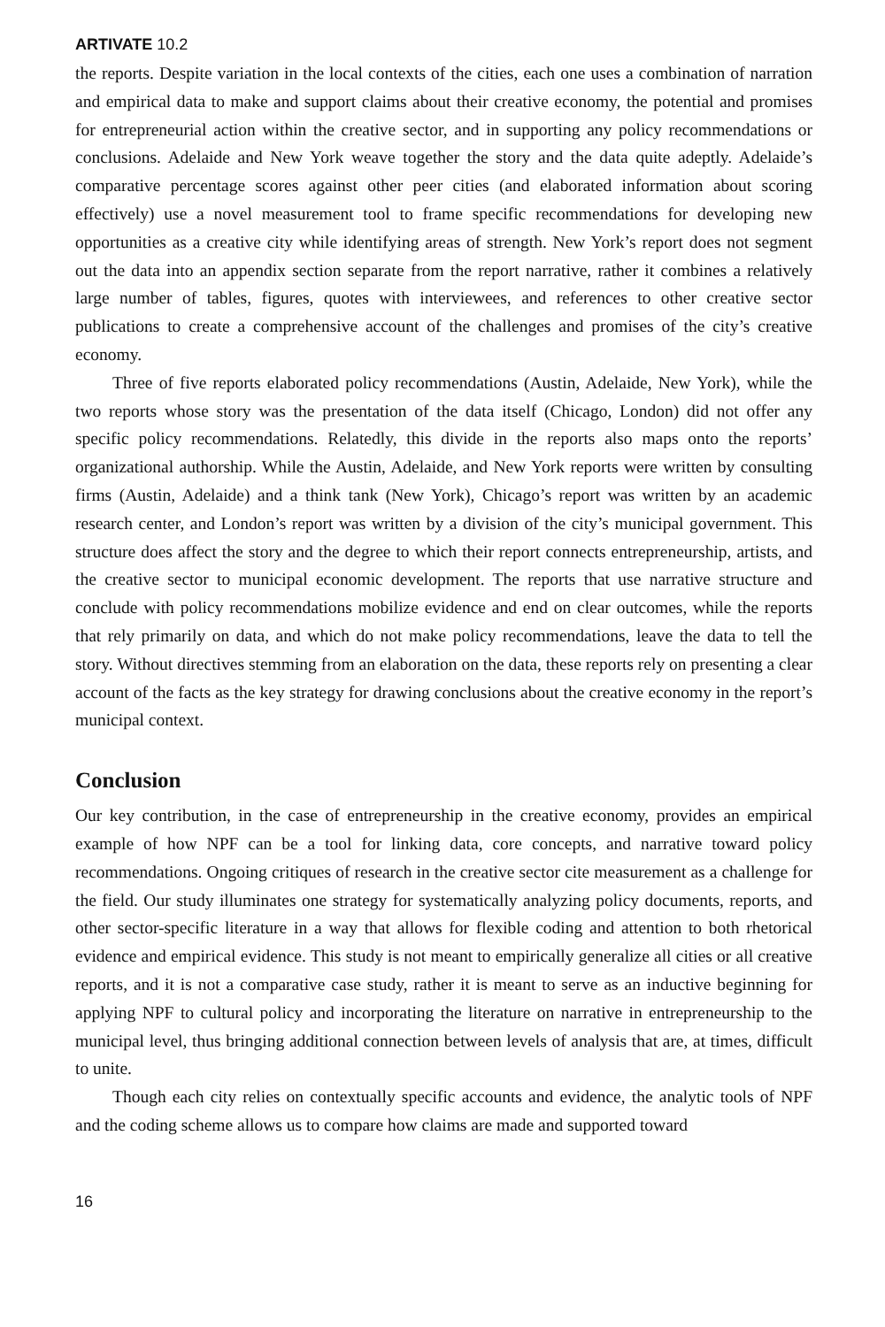ARTIVATE 10.2
the reports. Despite variation in the local contexts of the cities, each one uses a combination of narration and empirical data to make and support claims about their creative economy, the potential and promises for entrepreneurial action within the creative sector, and in supporting any policy recommendations or conclusions. Adelaide and New York weave together the story and the data quite adeptly. Adelaide’s comparative percentage scores against other peer cities (and elaborated information about scoring effectively) use a novel measurement tool to frame specific recommendations for developing new opportunities as a creative city while identifying areas of strength. New York’s report does not segment out the data into an appendix section separate from the report narrative, rather it combines a relatively large number of tables, figures, quotes with interviewees, and references to other creative sector publications to create a comprehensive account of the challenges and promises of the city’s creative economy.
Three of five reports elaborated policy recommendations (Austin, Adelaide, New York), while the two reports whose story was the presentation of the data itself (Chicago, London) did not offer any specific policy recommendations. Relatedly, this divide in the reports also maps onto the reports’ organizational authorship. While the Austin, Adelaide, and New York reports were written by consulting firms (Austin, Adelaide) and a think tank (New York), Chicago’s report was written by an academic research center, and London’s report was written by a division of the city’s municipal government. This structure does affect the story and the degree to which their report connects entrepreneurship, artists, and the creative sector to municipal economic development. The reports that use narrative structure and conclude with policy recommendations mobilize evidence and end on clear outcomes, while the reports that rely primarily on data, and which do not make policy recommendations, leave the data to tell the story. Without directives stemming from an elaboration on the data, these reports rely on presenting a clear account of the facts as the key strategy for drawing conclusions about the creative economy in the report’s municipal context.
Conclusion
Our key contribution, in the case of entrepreneurship in the creative economy, provides an empirical example of how NPF can be a tool for linking data, core concepts, and narrative toward policy recommendations. Ongoing critiques of research in the creative sector cite measurement as a challenge for the field. Our study illuminates one strategy for systematically analyzing policy documents, reports, and other sector-specific literature in a way that allows for flexible coding and attention to both rhetorical evidence and empirical evidence. This study is not meant to empirically generalize all cities or all creative reports, and it is not a comparative case study, rather it is meant to serve as an inductive beginning for applying NPF to cultural policy and incorporating the literature on narrative in entrepreneurship to the municipal level, thus bringing additional connection between levels of analysis that are, at times, difficult to unite.
Though each city relies on contextually specific accounts and evidence, the analytic tools of NPF and the coding scheme allows us to compare how claims are made and supported toward
16